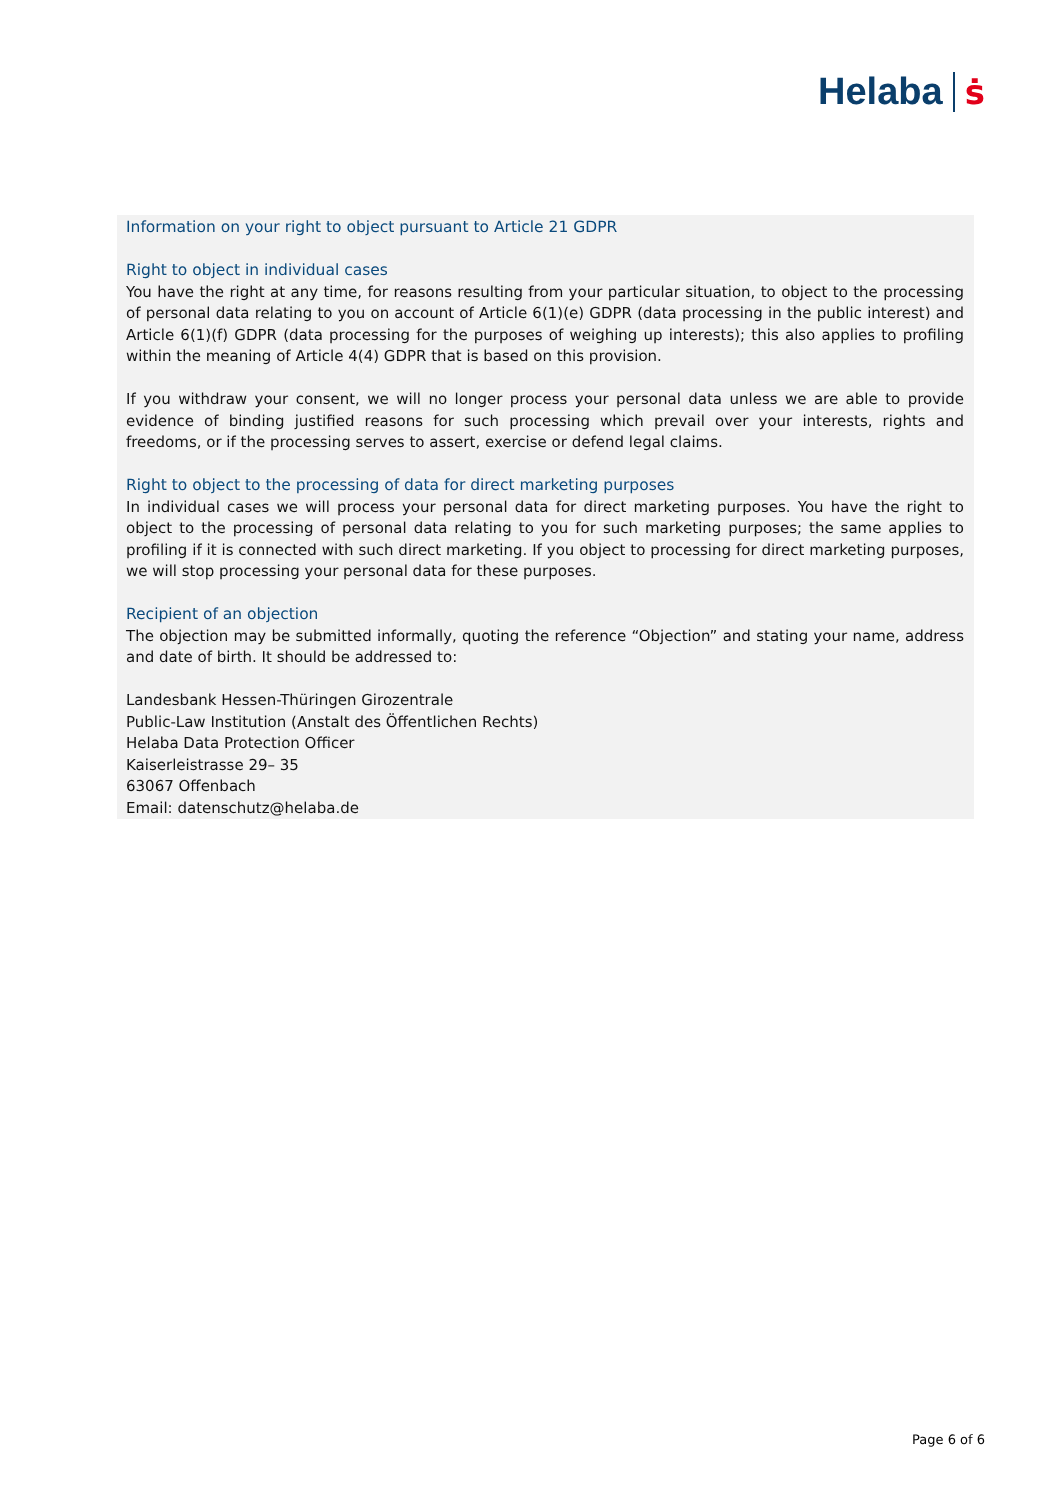Helaba ṡ
Information on your right to object pursuant to Article 21 GDPR
Right to object in individual cases
You have the right at any time, for reasons resulting from your particular situation, to object to the processing of personal data relating to you on account of Article 6(1)(e) GDPR (data processing in the public interest) and Article 6(1)(f) GDPR (data processing for the purposes of weighing up interests); this also applies to profiling within the meaning of Article 4(4) GDPR that is based on this provision.
If you withdraw your consent, we will no longer process your personal data unless we are able to provide evidence of binding justified reasons for such processing which prevail over your interests, rights and freedoms, or if the processing serves to assert, exercise or defend legal claims.
Right to object to the processing of data for direct marketing purposes
In individual cases we will process your personal data for direct marketing purposes. You have the right to object to the processing of personal data relating to you for such marketing purposes; the same applies to profiling if it is connected with such direct marketing. If you object to processing for direct marketing purposes, we will stop processing your personal data for these purposes.
Recipient of an objection
The objection may be submitted informally, quoting the reference “Objection” and stating your name, address and date of birth. It should be addressed to:
Landesbank Hessen-Thüringen Girozentrale
Public-Law Institution (Anstalt des Öffentlichen Rechts)
Helaba Data Protection Officer
Kaiserleistrasse 29– 35
63067 Offenbach
Email: datenschutz@helaba.de
Page 6 of 6